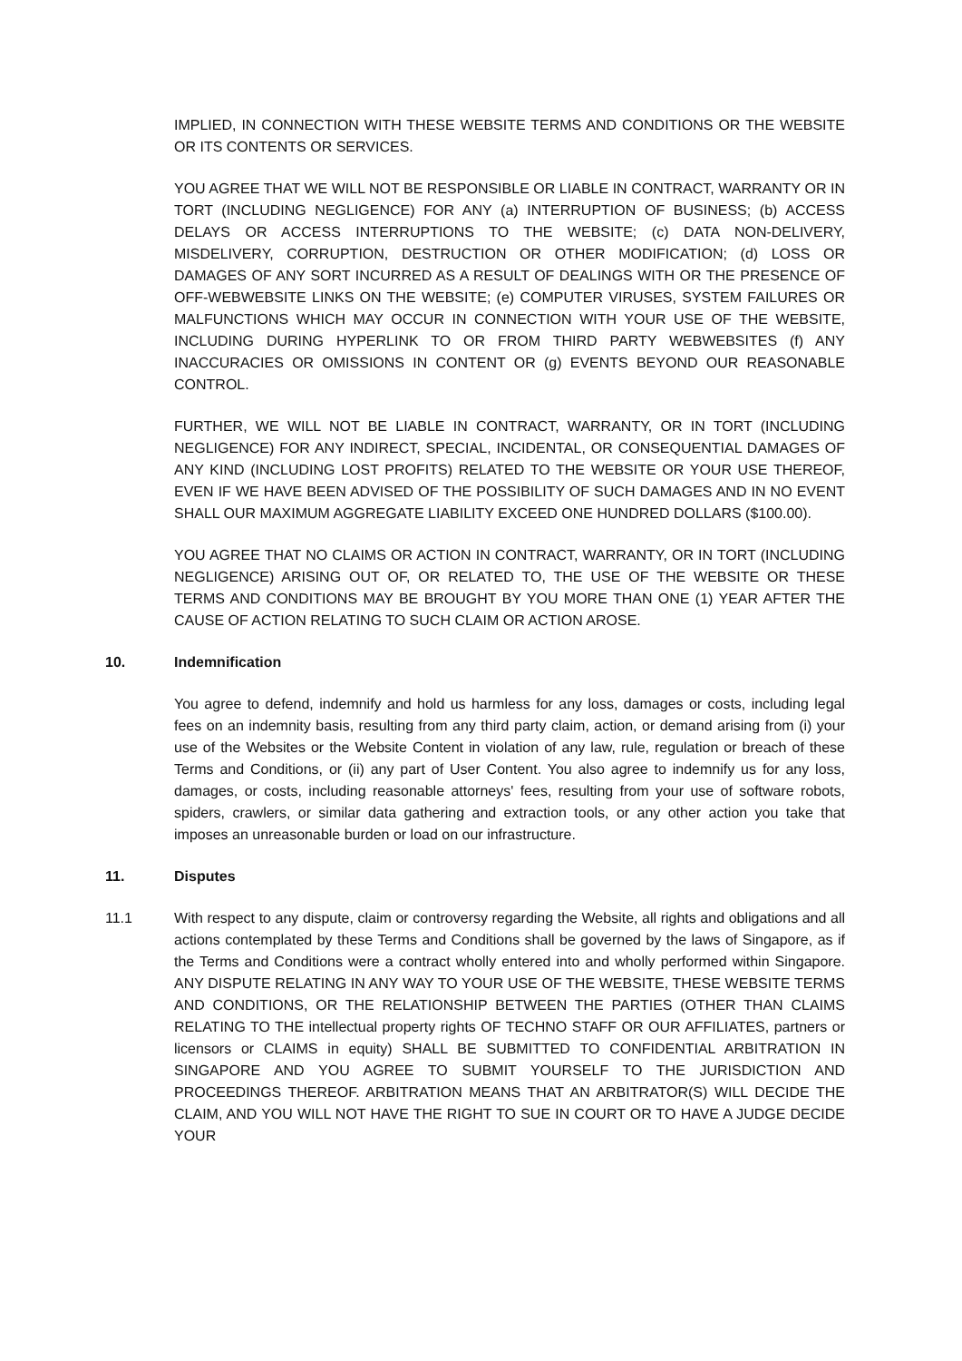IMPLIED, IN CONNECTION WITH THESE WEBSITE TERMS AND CONDITIONS OR THE WEBSITE OR ITS CONTENTS OR SERVICES.
YOU AGREE THAT WE WILL NOT BE RESPONSIBLE OR LIABLE IN CONTRACT, WARRANTY OR IN TORT (INCLUDING NEGLIGENCE) FOR ANY (a) INTERRUPTION OF BUSINESS; (b) ACCESS DELAYS OR ACCESS INTERRUPTIONS TO THE WEBSITE; (c) DATA NON-DELIVERY, MISDELIVERY, CORRUPTION, DESTRUCTION OR OTHER MODIFICATION; (d) LOSS OR DAMAGES OF ANY SORT INCURRED AS A RESULT OF DEALINGS WITH OR THE PRESENCE OF OFF-WEBWEBSITE LINKS ON THE WEBSITE; (e) COMPUTER VIRUSES, SYSTEM FAILURES OR MALFUNCTIONS WHICH MAY OCCUR IN CONNECTION WITH YOUR USE OF THE WEBSITE, INCLUDING DURING HYPERLINK TO OR FROM THIRD PARTY WEBWEBSITES (f) ANY INACCURACIES OR OMISSIONS IN CONTENT OR (g) EVENTS BEYOND OUR REASONABLE CONTROL.
FURTHER, WE WILL NOT BE LIABLE IN CONTRACT, WARRANTY, OR IN TORT (INCLUDING NEGLIGENCE) FOR ANY INDIRECT, SPECIAL, INCIDENTAL, OR CONSEQUENTIAL DAMAGES OF ANY KIND (INCLUDING LOST PROFITS) RELATED TO THE WEBSITE OR YOUR USE THEREOF, EVEN IF WE HAVE BEEN ADVISED OF THE POSSIBILITY OF SUCH DAMAGES AND IN NO EVENT SHALL OUR MAXIMUM AGGREGATE LIABILITY EXCEED ONE HUNDRED DOLLARS ($100.00).
YOU AGREE THAT NO CLAIMS OR ACTION IN CONTRACT, WARRANTY, OR IN TORT (INCLUDING NEGLIGENCE) ARISING OUT OF, OR RELATED TO, THE USE OF THE WEBSITE OR THESE TERMS AND CONDITIONS MAY BE BROUGHT BY YOU MORE THAN ONE (1) YEAR AFTER THE CAUSE OF ACTION RELATING TO SUCH CLAIM OR ACTION AROSE.
10. Indemnification
You agree to defend, indemnify and hold us harmless for any loss, damages or costs, including legal fees on an indemnity basis, resulting from any third party claim, action, or demand arising from (i) your use of the Websites or the Website Content in violation of any law, rule, regulation or breach of these Terms and Conditions, or (ii) any part of User Content. You also agree to indemnify us for any loss, damages, or costs, including reasonable attorneys' fees, resulting from your use of software robots, spiders, crawlers, or similar data gathering and extraction tools, or any other action you take that imposes an unreasonable burden or load on our infrastructure.
11. Disputes
11.1 With respect to any dispute, claim or controversy regarding the Website, all rights and obligations and all actions contemplated by these Terms and Conditions shall be governed by the laws of Singapore, as if the Terms and Conditions were a contract wholly entered into and wholly performed within Singapore. ANY DISPUTE RELATING IN ANY WAY TO YOUR USE OF THE WEBSITE, THESE WEBSITE TERMS AND CONDITIONS, OR THE RELATIONSHIP BETWEEN THE PARTIES (OTHER THAN CLAIMS RELATING TO THE intellectual property rights OF TECHNO STAFF OR OUR AFFILIATES, partners or licensors or CLAIMS in equity) SHALL BE SUBMITTED TO CONFIDENTIAL ARBITRATION IN SINGAPORE AND YOU AGREE TO SUBMIT YOURSELF TO THE JURISDICTION AND PROCEEDINGS THEREOF. ARBITRATION MEANS THAT AN ARBITRATOR(S) WILL DECIDE THE CLAIM, AND YOU WILL NOT HAVE THE RIGHT TO SUE IN COURT OR TO HAVE A JUDGE DECIDE YOUR